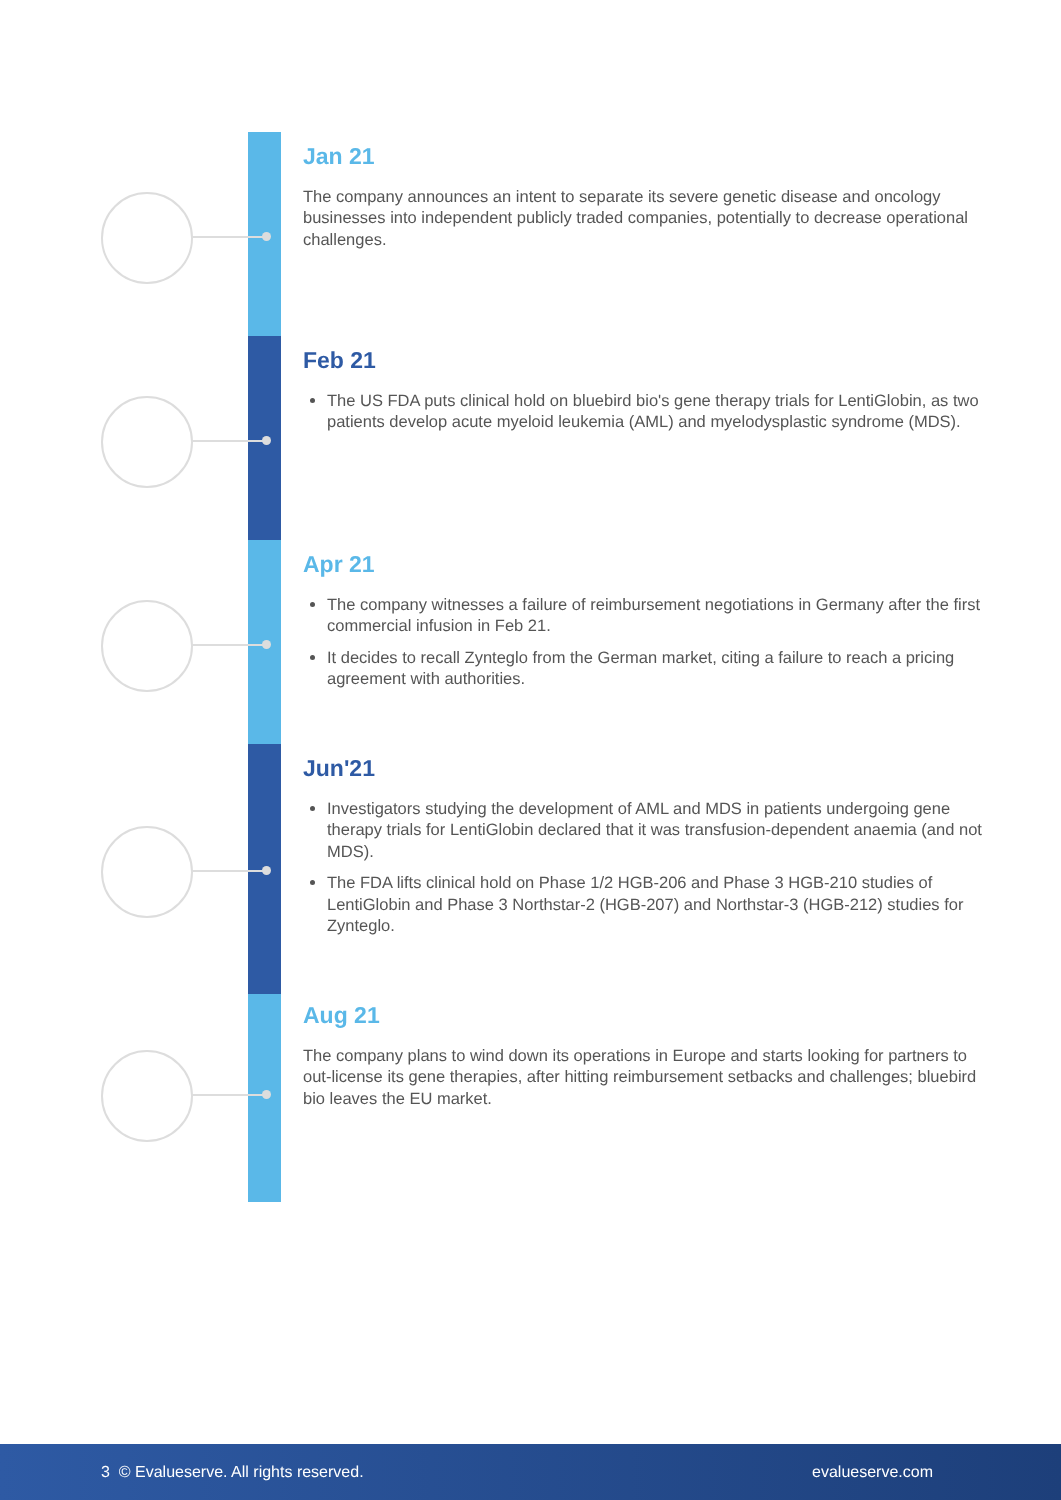Jan 21
The company announces an intent to separate its severe genetic disease and oncology businesses into independent publicly traded companies, potentially to decrease operational challenges.
Feb 21
The US FDA puts clinical hold on bluebird bio's gene therapy trials for LentiGlobin, as two patients develop acute myeloid leukemia (AML) and myelodysplastic syndrome (MDS).
Apr 21
The company witnesses a failure of reimbursement negotiations in Germany after the first commercial infusion in Feb 21.
It decides to recall Zynteglo from the German market, citing a failure to reach a pricing agreement with authorities.
Jun'21
Investigators studying the development of AML and MDS in patients undergoing gene therapy trials for LentiGlobin declared that it was transfusion-dependent anaemia (and not MDS).
The FDA lifts clinical hold on Phase 1/2 HGB-206 and Phase 3 HGB-210 studies of LentiGlobin and Phase 3 Northstar-2 (HGB-207) and Northstar-3 (HGB-212) studies for Zynteglo.
Aug 21
The company plans to wind down its operations in Europe and starts looking for partners to out-license its gene therapies, after hitting reimbursement setbacks and challenges; bluebird bio leaves the EU market.
3 © Evalueserve. All rights reserved. evalueserve.com